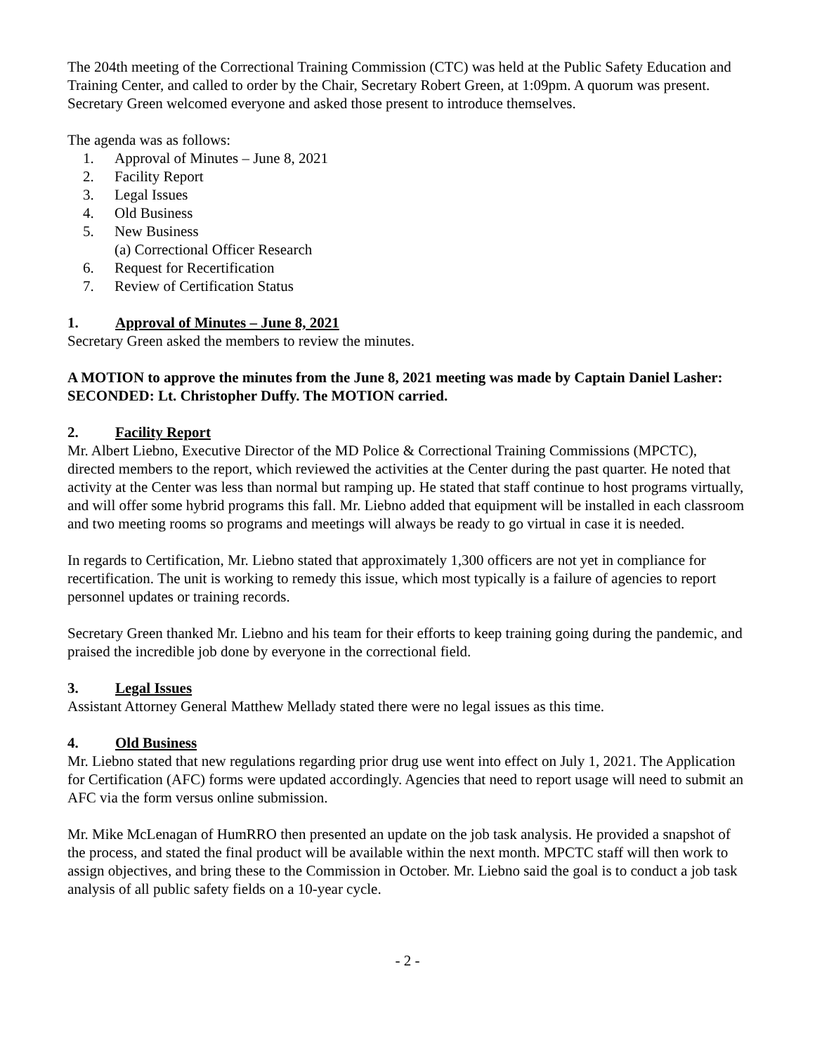The 204th meeting of the Correctional Training Commission (CTC) was held at the Public Safety Education and Training Center, and called to order by the Chair, Secretary Robert Green, at 1:09pm. A quorum was present. Secretary Green welcomed everyone and asked those present to introduce themselves.
The agenda was as follows:
1. Approval of Minutes – June 8, 2021
2. Facility Report
3. Legal Issues
4. Old Business
5. New Business
(a) Correctional Officer Research
6. Request for Recertification
7. Review of Certification Status
1. Approval of Minutes – June 8, 2021
Secretary Green asked the members to review the minutes.
A MOTION to approve the minutes from the June 8, 2021 meeting was made by Captain Daniel Lasher: SECONDED: Lt. Christopher Duffy. The MOTION carried.
2. Facility Report
Mr. Albert Liebno, Executive Director of the MD Police & Correctional Training Commissions (MPCTC), directed members to the report, which reviewed the activities at the Center during the past quarter. He noted that activity at the Center was less than normal but ramping up. He stated that staff continue to host programs virtually, and will offer some hybrid programs this fall. Mr. Liebno added that equipment will be installed in each classroom and two meeting rooms so programs and meetings will always be ready to go virtual in case it is needed.
In regards to Certification, Mr. Liebno stated that approximately 1,300 officers are not yet in compliance for recertification. The unit is working to remedy this issue, which most typically is a failure of agencies to report personnel updates or training records.
Secretary Green thanked Mr. Liebno and his team for their efforts to keep training going during the pandemic, and praised the incredible job done by everyone in the correctional field.
3. Legal Issues
Assistant Attorney General Matthew Mellady stated there were no legal issues as this time.
4. Old Business
Mr. Liebno stated that new regulations regarding prior drug use went into effect on July 1, 2021. The Application for Certification (AFC) forms were updated accordingly. Agencies that need to report usage will need to submit an AFC via the form versus online submission.
Mr. Mike McLenagan of HumRRO then presented an update on the job task analysis. He provided a snapshot of the process, and stated the final product will be available within the next month. MPCTC staff will then work to assign objectives, and bring these to the Commission in October. Mr. Liebno said the goal is to conduct a job task analysis of all public safety fields on a 10-year cycle.
- 2 -